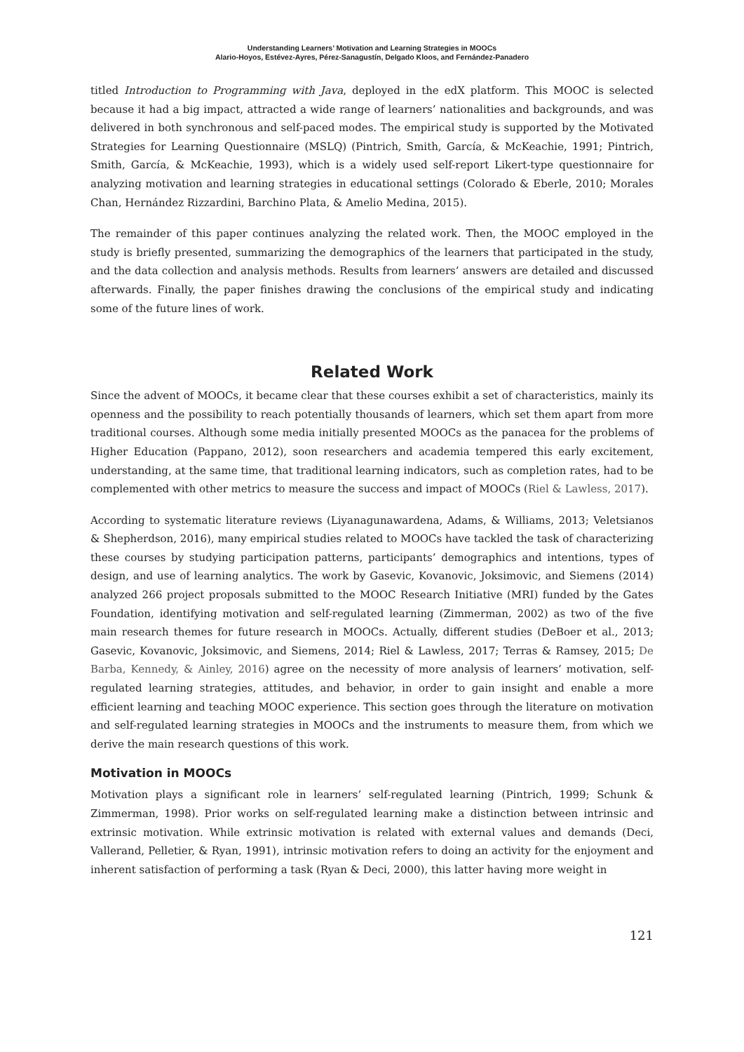Understanding Learners’ Motivation and Learning Strategies in MOOCs
Alario-Hoyos, Estévez-Ayres, Pérez-Sanagustín, Delgado Kloos, and Fernández-Panadero
titled Introduction to Programming with Java, deployed in the edX platform. This MOOC is selected because it had a big impact, attracted a wide range of learners’ nationalities and backgrounds, and was delivered in both synchronous and self-paced modes. The empirical study is supported by the Motivated Strategies for Learning Questionnaire (MSLQ) (Pintrich, Smith, García, & McKeachie, 1991; Pintrich, Smith, García, & McKeachie, 1993), which is a widely used self-report Likert-type questionnaire for analyzing motivation and learning strategies in educational settings (Colorado & Eberle, 2010; Morales Chan, Hernández Rizzardini, Barchino Plata, & Amelio Medina, 2015).
The remainder of this paper continues analyzing the related work. Then, the MOOC employed in the study is briefly presented, summarizing the demographics of the learners that participated in the study, and the data collection and analysis methods. Results from learners’ answers are detailed and discussed afterwards. Finally, the paper finishes drawing the conclusions of the empirical study and indicating some of the future lines of work.
Related Work
Since the advent of MOOCs, it became clear that these courses exhibit a set of characteristics, mainly its openness and the possibility to reach potentially thousands of learners, which set them apart from more traditional courses. Although some media initially presented MOOCs as the panacea for the problems of Higher Education (Pappano, 2012), soon researchers and academia tempered this early excitement, understanding, at the same time, that traditional learning indicators, such as completion rates, had to be complemented with other metrics to measure the success and impact of MOOCs (Riel & Lawless, 2017).
According to systematic literature reviews (Liyanagunawardena, Adams, & Williams, 2013; Veletsianos & Shepherdson, 2016), many empirical studies related to MOOCs have tackled the task of characterizing these courses by studying participation patterns, participants’ demographics and intentions, types of design, and use of learning analytics. The work by Gasevic, Kovanovic, Joksimovic, and Siemens (2014) analyzed 266 project proposals submitted to the MOOC Research Initiative (MRI) funded by the Gates Foundation, identifying motivation and self-regulated learning (Zimmerman, 2002) as two of the five main research themes for future research in MOOCs. Actually, different studies (DeBoer et al., 2013; Gasevic, Kovanovic, Joksimovic, and Siemens, 2014; Riel & Lawless, 2017; Terras & Ramsey, 2015; De Barba, Kennedy, & Ainley, 2016) agree on the necessity of more analysis of learners’ motivation, self-regulated learning strategies, attitudes, and behavior, in order to gain insight and enable a more efficient learning and teaching MOOC experience. This section goes through the literature on motivation and self-regulated learning strategies in MOOCs and the instruments to measure them, from which we derive the main research questions of this work.
Motivation in MOOCs
Motivation plays a significant role in learners’ self-regulated learning (Pintrich, 1999; Schunk & Zimmerman, 1998). Prior works on self-regulated learning make a distinction between intrinsic and extrinsic motivation. While extrinsic motivation is related with external values and demands (Deci, Vallerand, Pelletier, & Ryan, 1991), intrinsic motivation refers to doing an activity for the enjoyment and inherent satisfaction of performing a task (Ryan & Deci, 2000), this latter having more weight in
121